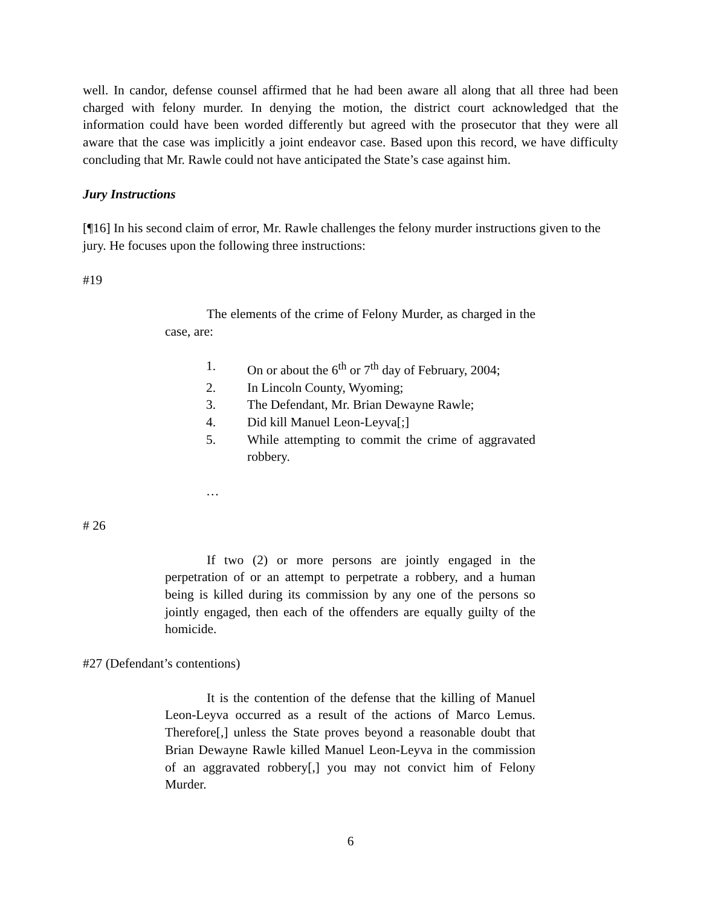well. In candor, defense counsel affirmed that he had been aware all along that all three had been charged with felony murder. In denying the motion, the district court acknowledged that the information could have been worded differently but agreed with the prosecutor that they were all aware that the case was implicitly a joint endeavor case. Based upon this record, we have difficulty concluding that Mr. Rawle could not have anticipated the State’s case against him.
Jury Instructions
[¶16] In his second claim of error, Mr. Rawle challenges the felony murder instructions given to the jury. He focuses upon the following three instructions:
#19
The elements of the crime of Felony Murder, as charged in the case, are:
1. On or about the 6<sup>th</sup> or 7<sup>th</sup> day of February, 2004;
2. In Lincoln County, Wyoming;
3. The Defendant, Mr. Brian Dewayne Rawle;
4. Did kill Manuel Leon-Leyva[;]
5. While attempting to commit the crime of aggravated robbery.
…
# 26
If two (2) or more persons are jointly engaged in the perpetration of or an attempt to perpetrate a robbery, and a human being is killed during its commission by any one of the persons so jointly engaged, then each of the offenders are equally guilty of the homicide.
#27 (Defendant’s contentions)
It is the contention of the defense that the killing of Manuel Leon-Leyva occurred as a result of the actions of Marco Lemus. Therefore[,] unless the State proves beyond a reasonable doubt that Brian Dewayne Rawle killed Manuel Leon-Leyva in the commission of an aggravated robbery[,] you may not convict him of Felony Murder.
6